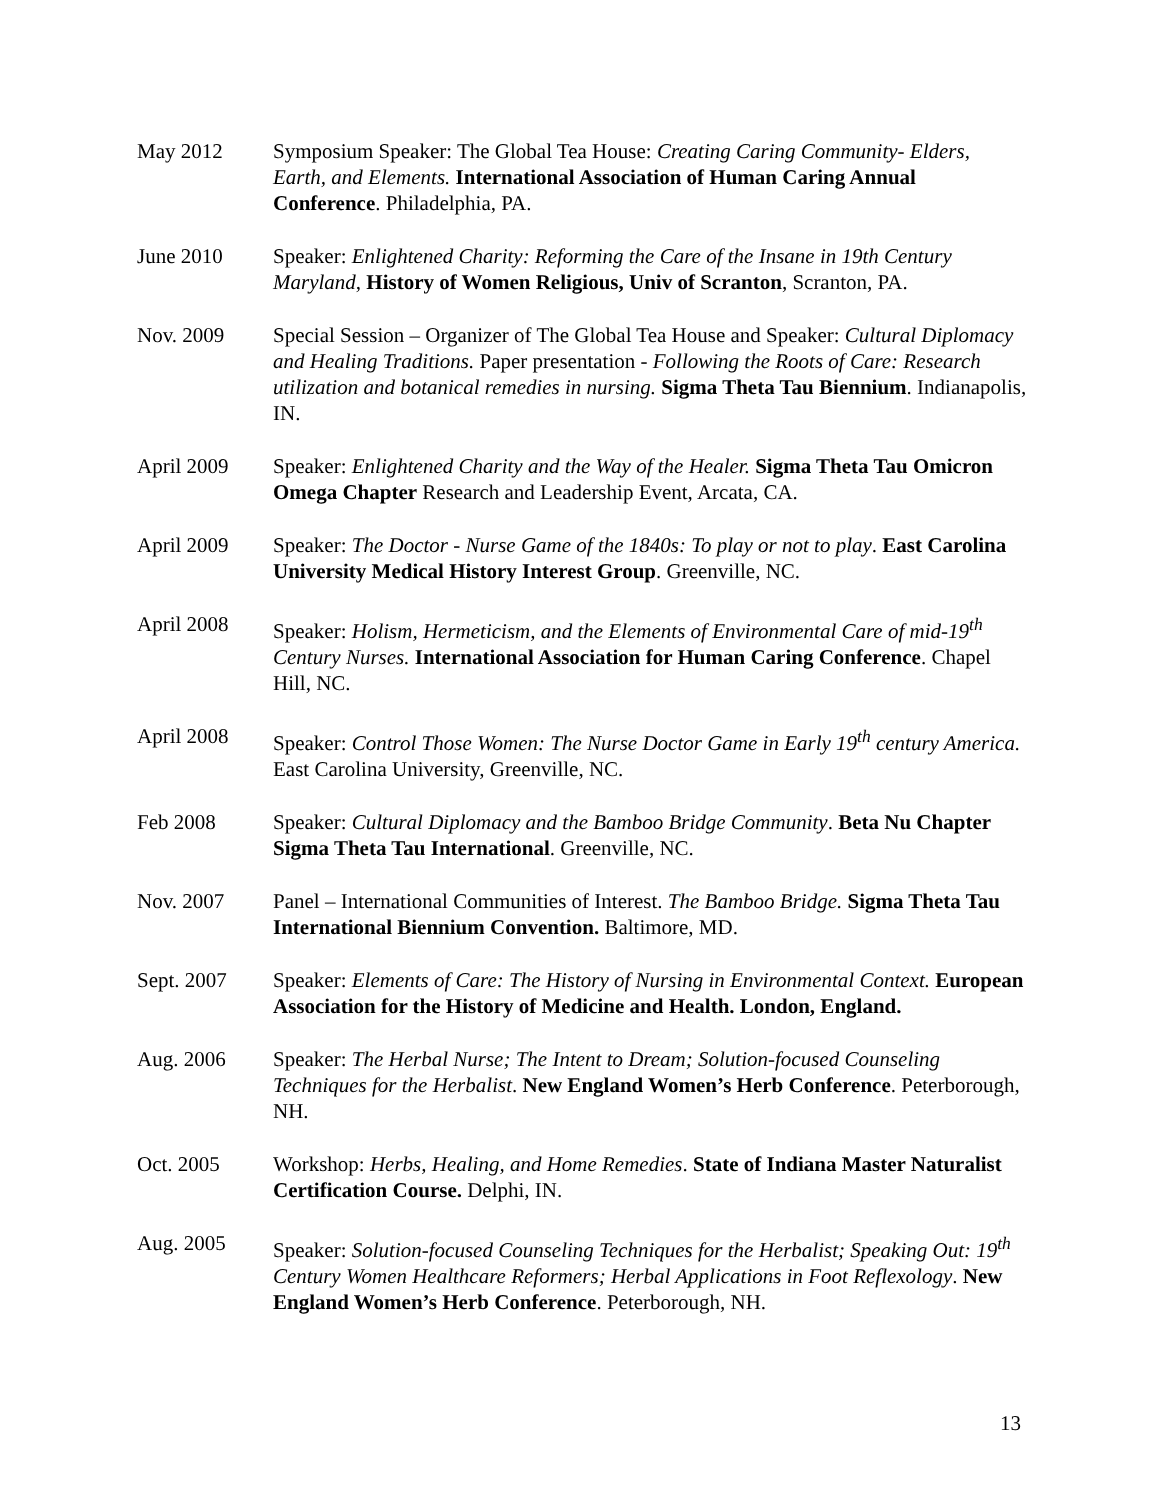May 2012 Symposium Speaker: The Global Tea House: Creating Caring Community- Elders, Earth, and Elements. International Association of Human Caring Annual Conference. Philadelphia, PA.
June 2010 Speaker: Enlightened Charity: Reforming the Care of the Insane in 19th Century Maryland, History of Women Religious, Univ of Scranton, Scranton, PA.
Nov. 2009 Special Session – Organizer of The Global Tea House and Speaker: Cultural Diplomacy and Healing Traditions. Paper presentation - Following the Roots of Care: Research utilization and botanical remedies in nursing. Sigma Theta Tau Biennium. Indianapolis, IN.
April 2009 Speaker: Enlightened Charity and the Way of the Healer. Sigma Theta Tau Omicron Omega Chapter Research and Leadership Event, Arcata, CA.
April 2009 Speaker: The Doctor - Nurse Game of the 1840s: To play or not to play. East Carolina University Medical History Interest Group. Greenville, NC.
April 2008 Speaker: Holism, Hermeticism, and the Elements of Environmental Care of mid-19<sup>th</sup> Century Nurses. International Association for Human Caring Conference. Chapel Hill, NC.
April 2008 Speaker: Control Those Women: The Nurse Doctor Game in Early 19<sup>th</sup> century America. East Carolina University, Greenville, NC.
Feb 2008 Speaker: Cultural Diplomacy and the Bamboo Bridge Community. Beta Nu Chapter Sigma Theta Tau International. Greenville, NC.
Nov. 2007 Panel – International Communities of Interest. The Bamboo Bridge. Sigma Theta Tau International Biennium Convention. Baltimore, MD.
Sept. 2007 Speaker: Elements of Care: The History of Nursing in Environmental Context. European Association for the History of Medicine and Health. London, England.
Aug. 2006 Speaker: The Herbal Nurse; The Intent to Dream; Solution-focused Counseling Techniques for the Herbalist. New England Women’s Herb Conference. Peterborough, NH.
Oct. 2005 Workshop: Herbs, Healing, and Home Remedies. State of Indiana Master Naturalist Certification Course. Delphi, IN.
Aug. 2005 Speaker: Solution-focused Counseling Techniques for the Herbalist; Speaking Out: 19<sup>th</sup> Century Women Healthcare Reformers; Herbal Applications in Foot Reflexology. New England Women’s Herb Conference. Peterborough, NH.
13